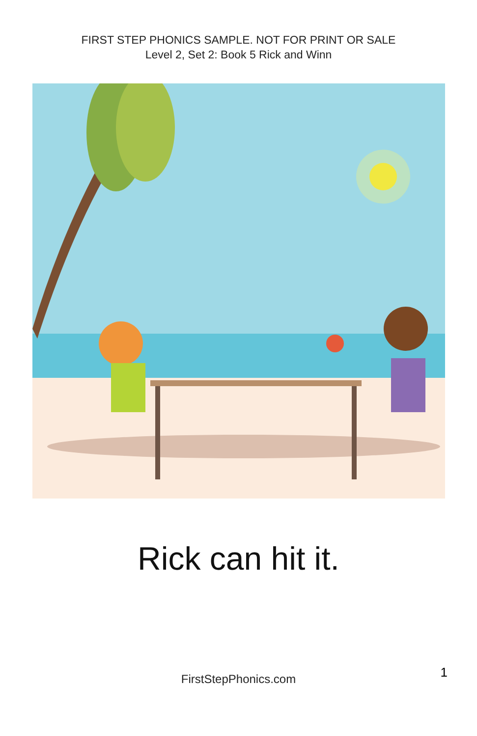FIRST STEP PHONICS SAMPLE. NOT FOR PRINT OR SALE
Level 2, Set 2: Book 5 Rick and Winn
Rick can hit it.
FirstStepPhonics.com 1